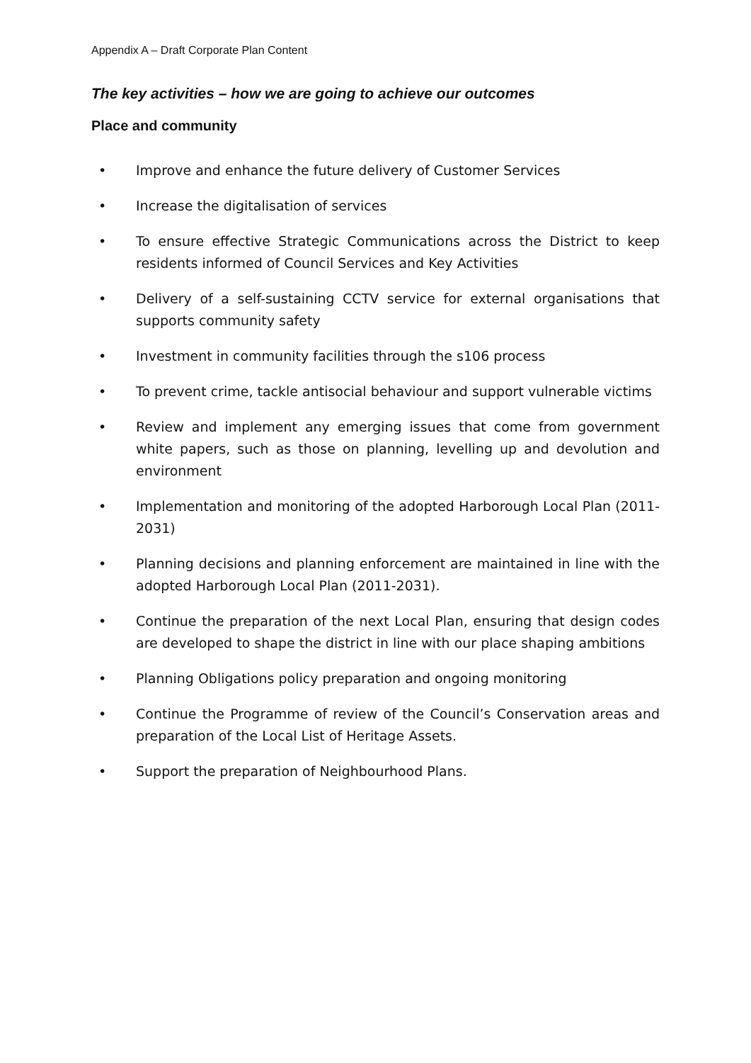Appendix A – Draft Corporate Plan Content
The key activities – how we are going to achieve our outcomes
Place and community
• Improve and enhance the future delivery of Customer Services
• Increase the digitalisation of services
• To ensure effective Strategic Communications across the District to keep residents informed of Council Services and Key Activities
• Delivery of a self-sustaining CCTV service for external organisations that supports community safety
• Investment in community facilities through the s106 process
• To prevent crime, tackle antisocial behaviour and support vulnerable victims
• Review and implement any emerging issues that come from government white papers, such as those on planning, levelling up and devolution and environment
• Implementation and monitoring of the adopted Harborough Local Plan (2011-2031)
• Planning decisions and planning enforcement are maintained in line with the adopted Harborough Local Plan (2011-2031).
• Continue the preparation of the next Local Plan, ensuring that design codes are developed to shape the district in line with our place shaping ambitions
• Planning Obligations policy preparation and ongoing monitoring
• Continue the Programme of review of the Council’s Conservation areas and preparation of the Local List of Heritage Assets.
• Support the preparation of Neighbourhood Plans.